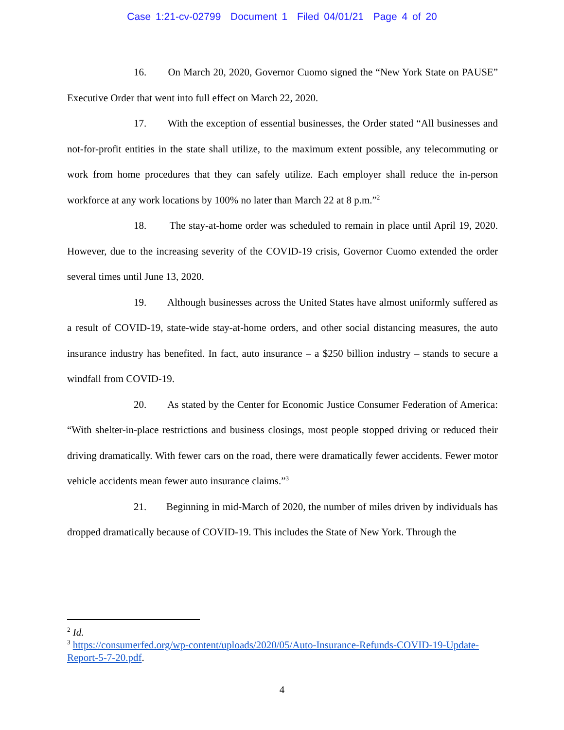Case 1:21-cv-02799 Document 1 Filed 04/01/21 Page 4 of 20
16. On March 20, 2020, Governor Cuomo signed the “New York State on PAUSE” Executive Order that went into full effect on March 22, 2020.
17. With the exception of essential businesses, the Order stated “All businesses and not-for-profit entities in the state shall utilize, to the maximum extent possible, any telecommuting or work from home procedures that they can safely utilize. Each employer shall reduce the in-person workforce at any work locations by 100% no later than March 22 at 8 p.m.”<sup>2</sup>
18. The stay-at-home order was scheduled to remain in place until April 19, 2020. However, due to the increasing severity of the COVID-19 crisis, Governor Cuomo extended the order several times until June 13, 2020.
19. Although businesses across the United States have almost uniformly suffered as a result of COVID-19, state-wide stay-at-home orders, and other social distancing measures, the auto insurance industry has benefited. In fact, auto insurance – a $250 billion industry – stands to secure a windfall from COVID-19.
20. As stated by the Center for Economic Justice Consumer Federation of America: “With shelter-in-place restrictions and business closings, most people stopped driving or reduced their driving dramatically. With fewer cars on the road, there were dramatically fewer accidents. Fewer motor vehicle accidents mean fewer auto insurance claims.”<sup>3</sup>
21. Beginning in mid-March of 2020, the number of miles driven by individuals has dropped dramatically because of COVID-19. This includes the State of New York. Through the
<sup>2</sup> Id.
<sup>3</sup> https://consumerfed.org/wp-content/uploads/2020/05/Auto-Insurance-Refunds-COVID-19-Update-Report-5-7-20.pdf.
4